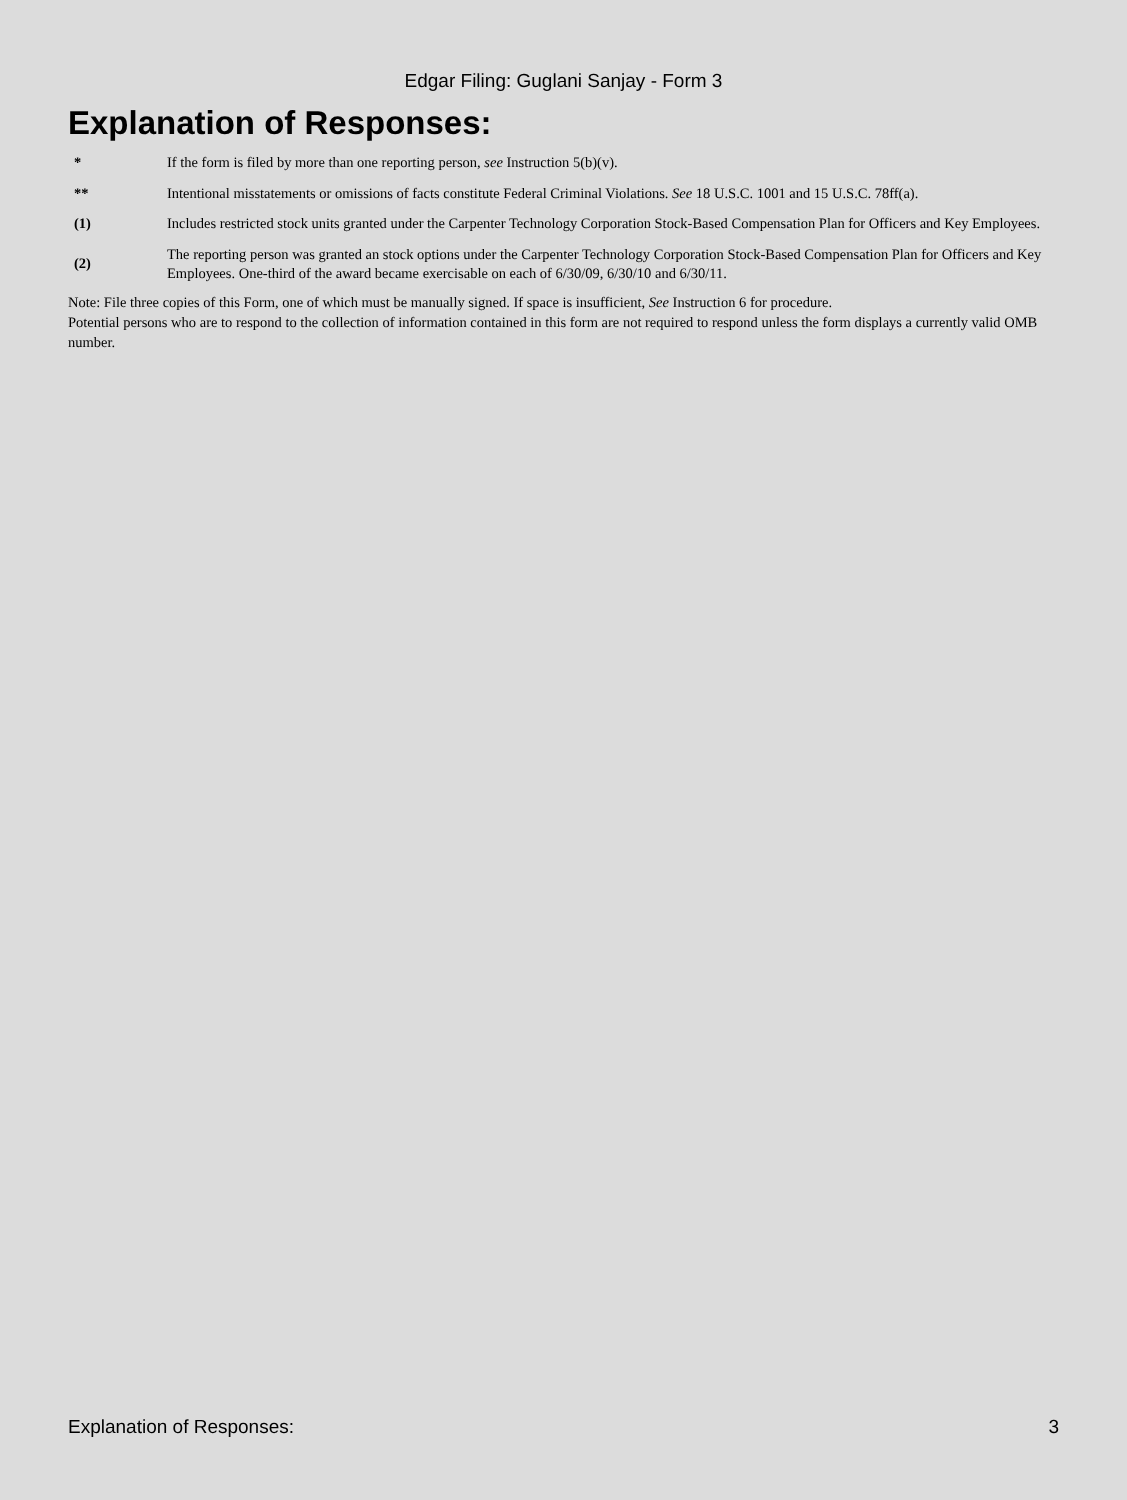Edgar Filing: Guglani Sanjay - Form 3
Explanation of Responses:
| * | If the form is filed by more than one reporting person, see Instruction 5(b)(v). |
| ** | Intentional misstatements or omissions of facts constitute Federal Criminal Violations. See 18 U.S.C. 1001 and 15 U.S.C. 78ff(a). |
| (1) | Includes restricted stock units granted under the Carpenter Technology Corporation Stock-Based Compensation Plan for Officers and Key Employees. |
| (2) | The reporting person was granted an stock options under the Carpenter Technology Corporation Stock-Based Compensation Plan for Officers and Key Employees. One-third of the award became exercisable on each of 6/30/09, 6/30/10 and 6/30/11. |
Note: File three copies of this Form, one of which must be manually signed. If space is insufficient, See Instruction 6 for procedure.
Potential persons who are to respond to the collection of information contained in this form are not required to respond unless the form displays a currently valid OMB number.
Explanation of Responses: 3